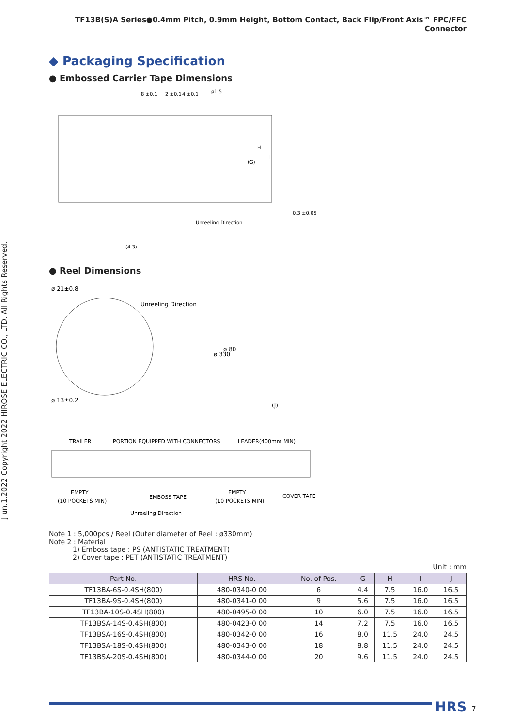J un.1.2022 Copyright 2022 HIROSE ELECTRIC CO., LTD. All Rights Reserved.
TF13B(S)A Series●0.4mm Pitch, 0.9mm Height, Bottom Contact, Back Flip/Front Axis™ FPC/FFC Connector
◆ Packaging Specification
● Embossed Carrier Tape Dimensions
8 ±0.1
2 ±0.1
4 ±0.1
ø1.5
Unreeling Direction
0.3 ±0.05
(4.3)
(G)
H
I
● Reel Dimensions
ø 21±0.8
ø 13±0.2
Unreeling Direction
ø 330
ø 80
(J)
TRAILER
PORTION EQUIPPED WITH CONNECTORS
LEADER(400mm MIN)
EMPTY
(10 POCKETS MIN)
EMBOSS TAPE
EMPTY
(10 POCKETS MIN)
COVER TAPE
Unreeling Direction
Note 1 : 5,000pcs / Reel (Outer diameter of Reel : ø330mm)
Note 2 : Material
1) Emboss tape : PS (ANTISTATIC TREATMENT)
2) Cover tape : PET (ANTISTATIC TREATMENT)
Unit : mm
| Part No. | HRS No. | No. of Pos. | G | H | I | J |
| --- | --- | --- | --- | --- | --- | --- |
| TF13BA-6S-0.4SH(800) | 480-0340-0 00 | 6 | 4.4 | 7.5 | 16.0 | 16.5 |
| TF13BA-9S-0.4SH(800) | 480-0341-0 00 | 9 | 5.6 | 7.5 | 16.0 | 16.5 |
| TF13BA-10S-0.4SH(800) | 480-0495-0 00 | 10 | 6.0 | 7.5 | 16.0 | 16.5 |
| TF13BSA-14S-0.4SH(800) | 480-0423-0 00 | 14 | 7.2 | 7.5 | 16.0 | 16.5 |
| TF13BSA-16S-0.4SH(800) | 480-0342-0 00 | 16 | 8.0 | 11.5 | 24.0 | 24.5 |
| TF13BSA-18S-0.4SH(800) | 480-0343-0 00 | 18 | 8.8 | 11.5 | 24.0 | 24.5 |
| TF13BSA-20S-0.4SH(800) | 480-0344-0 00 | 20 | 9.6 | 11.5 | 24.0 | 24.5 |
HRS 7